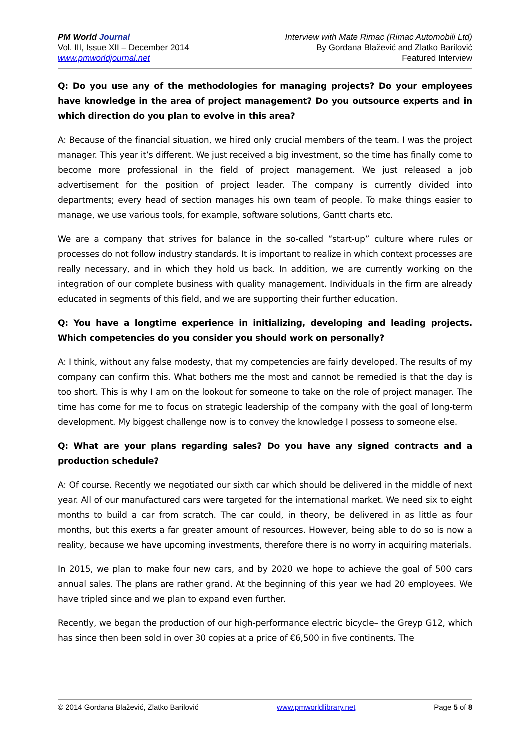PM World Journal
Vol. III, Issue XII – December 2014
www.pmworldjournal.net
Interview with Mate Rimac (Rimac Automobili Ltd)
By Gordana Blažević and Zlatko Barilović
Featured Interview
Q: Do you use any of the methodologies for managing projects? Do your employees have knowledge in the area of project management? Do you outsource experts and in which direction do you plan to evolve in this area?
A: Because of the financial situation, we hired only crucial members of the team. I was the project manager. This year it’s different. We just received a big investment, so the time has finally come to become more professional in the field of project management. We just released a job advertisement for the position of project leader. The company is currently divided into departments; every head of section manages his own team of people. To make things easier to manage, we use various tools, for example, software solutions, Gantt charts etc.
We are a company that strives for balance in the so-called “start-up” culture where rules or processes do not follow industry standards. It is important to realize in which context processes are really necessary, and in which they hold us back. In addition, we are currently working on the integration of our complete business with quality management. Individuals in the firm are already educated in segments of this field, and we are supporting their further education.
Q: You have a longtime experience in initializing, developing and leading projects. Which competencies do you consider you should work on personally?
A: I think, without any false modesty, that my competencies are fairly developed. The results of my company can confirm this. What bothers me the most and cannot be remedied is that the day is too short. This is why I am on the lookout for someone to take on the role of project manager. The time has come for me to focus on strategic leadership of the company with the goal of long-term development. My biggest challenge now is to convey the knowledge I possess to someone else.
Q: What are your plans regarding sales? Do you have any signed contracts and a production schedule?
A: Of course. Recently we negotiated our sixth car which should be delivered in the middle of next year. All of our manufactured cars were targeted for the international market. We need six to eight months to build a car from scratch. The car could, in theory, be delivered in as little as four months, but this exerts a far greater amount of resources. However, being able to do so is now a reality, because we have upcoming investments, therefore there is no worry in acquiring materials.
In 2015, we plan to make four new cars, and by 2020 we hope to achieve the goal of 500 cars annual sales. The plans are rather grand. At the beginning of this year we had 20 employees. We have tripled since and we plan to expand even further.
Recently, we began the production of our high-performance electric bicycle– the Greyp G12, which has since then been sold in over 30 copies at a price of €6,500 in five continents. The
© 2014 Gordana Blažević, Zlatko Barilović www.pmworldlibrary.net Page 5 of 8